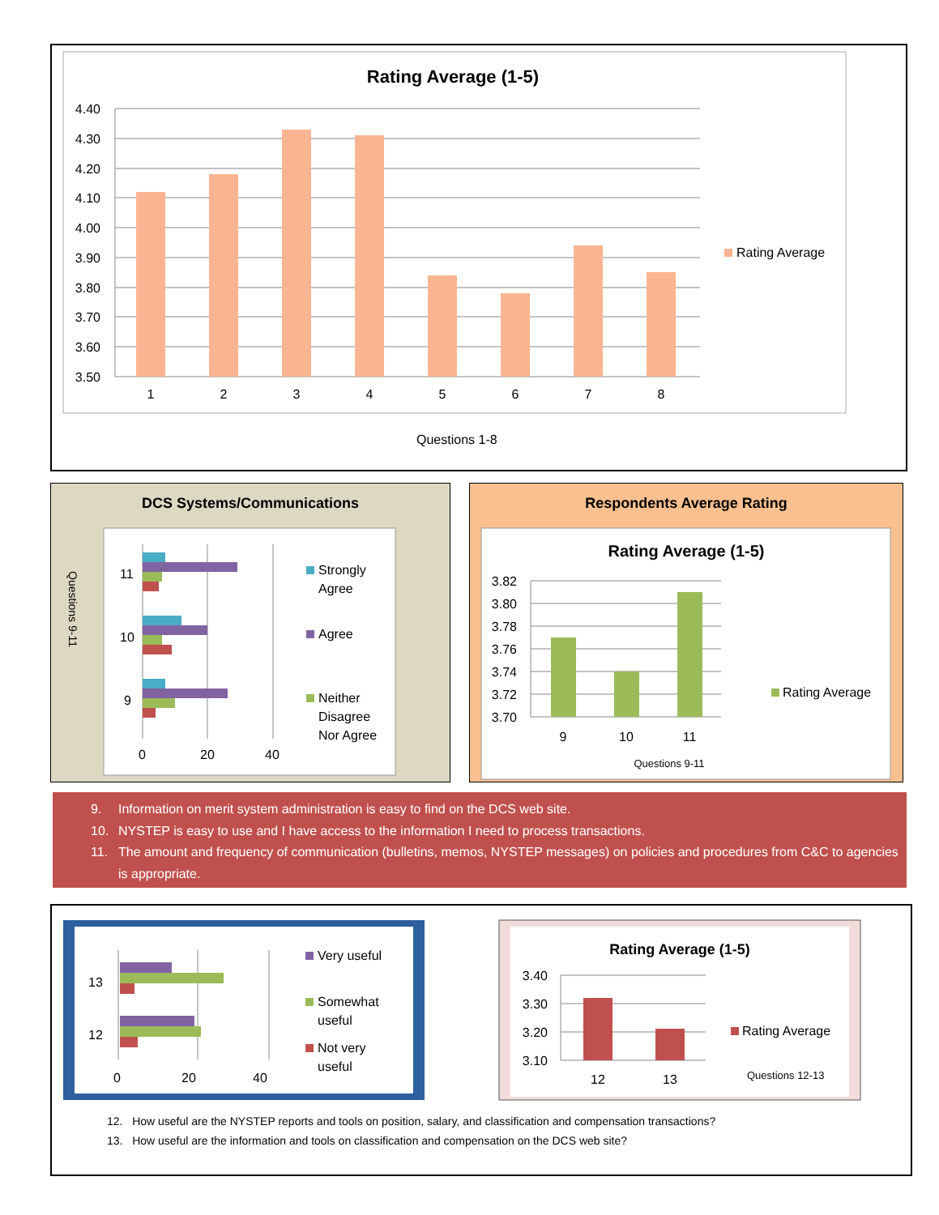Rating Average (1-5)
4.40
4.30
4.20
4.10
4.00
3.90
3.80
3.70
3.60
3.50
1
2
3
4
5
6
7
8
Rating Average
Questions 1-8
DCS Systems/Communications
Questions 9-11
11
10
9
0
20
40
Strongly
Agree
Agree
Neither
Disagree
Nor Agree
Respondents Average Rating
Rating Average (1-5)
3.82
3.80
3.78
3.76
3.74
3.72
3.70
9
10
11
Questions 9-11
Rating Average
9. Information on merit system administration is easy to find on the DCS web site.
10. NYSTEP is easy to use and I have access to the information I need to process transactions.
11. The amount and frequency of communication (bulletins, memos, NYSTEP messages) on policies and procedures from C&C to agencies is appropriate.
13
12
0
20
40
Very useful
Somewhat
useful
Not very
useful
Rating Average (1-5)
3.40
3.30
3.20
3.10
12
13
Rating Average
Questions 12-13
12. How useful are the NYSTEP reports and tools on position, salary, and classification and compensation transactions?
13. How useful are the information and tools on classification and compensation on the DCS web site?